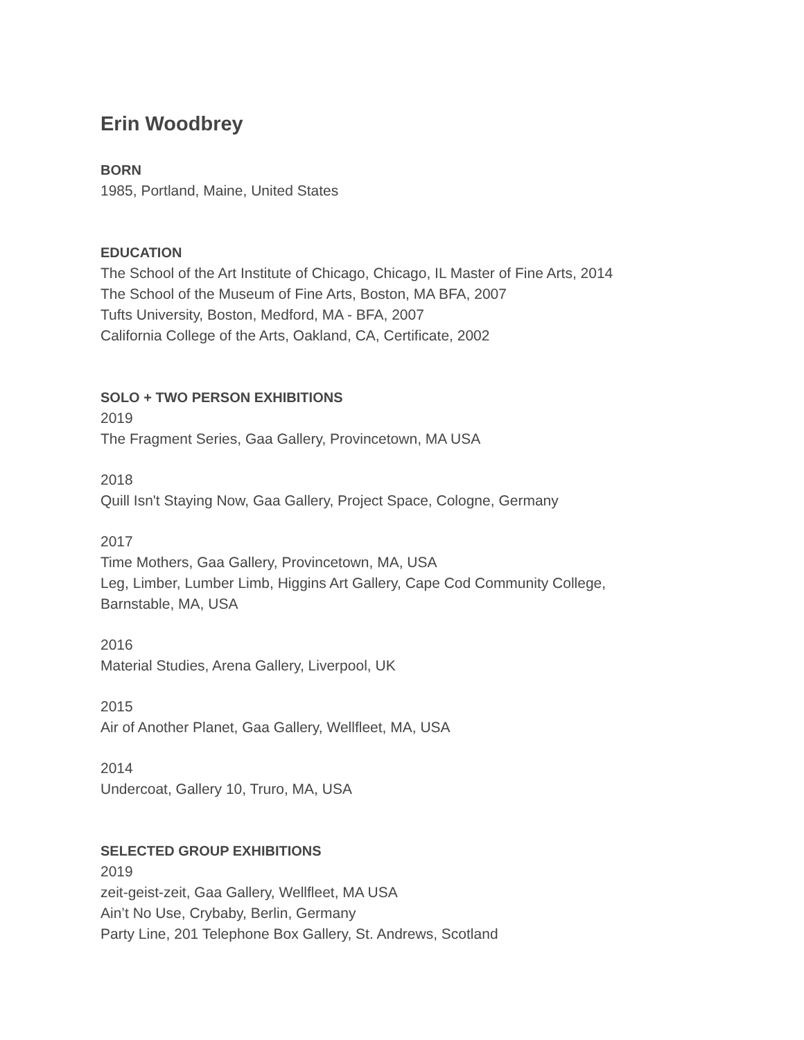Erin Woodbrey
BORN
1985, Portland, Maine, United States
EDUCATION
The School of the Art Institute of Chicago, Chicago, IL Master of Fine Arts, 2014
The School of the Museum of Fine Arts, Boston, MA BFA, 2007
Tufts University, Boston, Medford, MA - BFA, 2007
California College of the Arts, Oakland, CA, Certificate, 2002
SOLO + TWO PERSON EXHIBITIONS
2019
The Fragment Series, Gaa Gallery, Provincetown, MA USA
2018
Quill Isn't Staying Now, Gaa Gallery, Project Space, Cologne, Germany
2017
Time Mothers, Gaa Gallery, Provincetown, MA, USA
Leg, Limber, Lumber Limb, Higgins Art Gallery, Cape Cod Community College,
Barnstable, MA, USA
2016
Material Studies, Arena Gallery, Liverpool, UK
2015
Air of Another Planet, Gaa Gallery, Wellfleet, MA, USA
2014
Undercoat, Gallery 10, Truro, MA, USA
SELECTED GROUP EXHIBITIONS
2019
zeit-geist-zeit, Gaa Gallery, Wellfleet, MA USA
Ain’t No Use, Crybaby, Berlin, Germany
Party Line, 201 Telephone Box Gallery, St. Andrews, Scotland